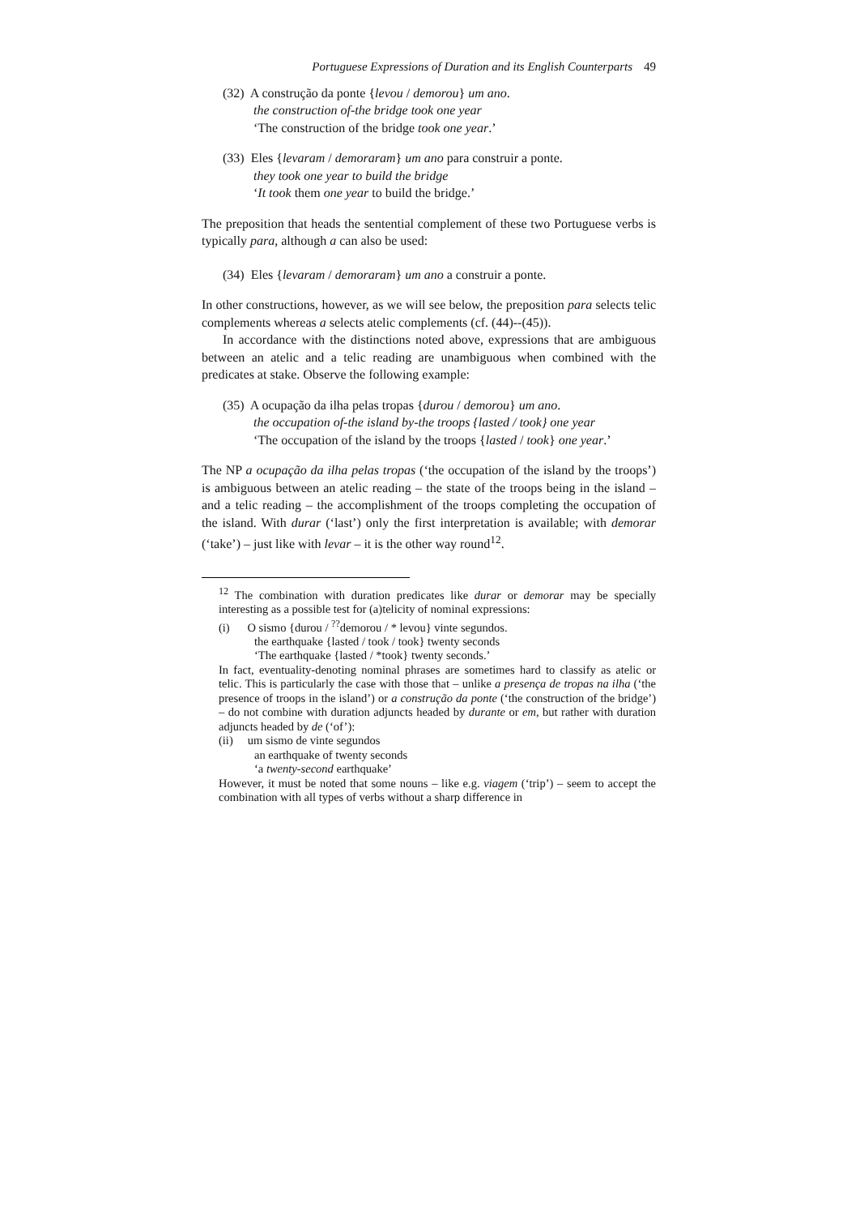Portuguese Expressions of Duration and its English Counterparts 49
(32) A construção da ponte {levou / demorou} um ano.
the construction of-the bridge took one year
‘The construction of the bridge took one year.’
(33) Eles {levaram / demoraram} um ano para construir a ponte.
they took one year to build the bridge
‘It took them one year to build the bridge.’
The preposition that heads the sentential complement of these two Portuguese verbs is typically para, although a can also be used:
(34) Eles {levaram / demoraram} um ano a construir a ponte.
In other constructions, however, as we will see below, the preposition para selects telic complements whereas a selects atelic complements (cf. (44)--(45)).
In accordance with the distinctions noted above, expressions that are ambiguous between an atelic and a telic reading are unambiguous when combined with the predicates at stake. Observe the following example:
(35) A ocupação da ilha pelas tropas {durou / demorou} um ano.
the occupation of-the island by-the troops {lasted / took} one year
‘The occupation of the island by the troops {lasted / took} one year.’
The NP a ocupação da ilha pelas tropas (‘the occupation of the island by the troops’) is ambiguous between an atelic reading – the state of the troops being in the island – and a telic reading – the accomplishment of the troops completing the occupation of the island. With durar (‘last’) only the first interpretation is available; with demorar (‘take’) – just like with levar – it is the other way round<sup>12</sup>.
<sup>12</sup> The combination with duration predicates like durar or demorar may be specially interesting as a possible test for (a)telicity of nominal expressions:
(i) O sismo {durou / <sup>??</sup>demorou / * levou} vinte segundos.
the earthquake {lasted / took / took} twenty seconds
‘The earthquake {lasted / *took} twenty seconds.’
In fact, eventuality-denoting nominal phrases are sometimes hard to classify as atelic or telic. This is particularly the case with those that – unlike a presença de tropas na ilha (‘the presence of troops in the island’) or a construção da ponte (‘the construction of the bridge’) – do not combine with duration adjuncts headed by durante or em, but rather with duration adjuncts headed by de (‘of’):
(ii) um sismo de vinte segundos
an earthquake of twenty seconds
‘a twenty-second earthquake’
However, it must be noted that some nouns – like e.g. viagem (‘trip’) – seem to accept the combination with all types of verbs without a sharp difference in